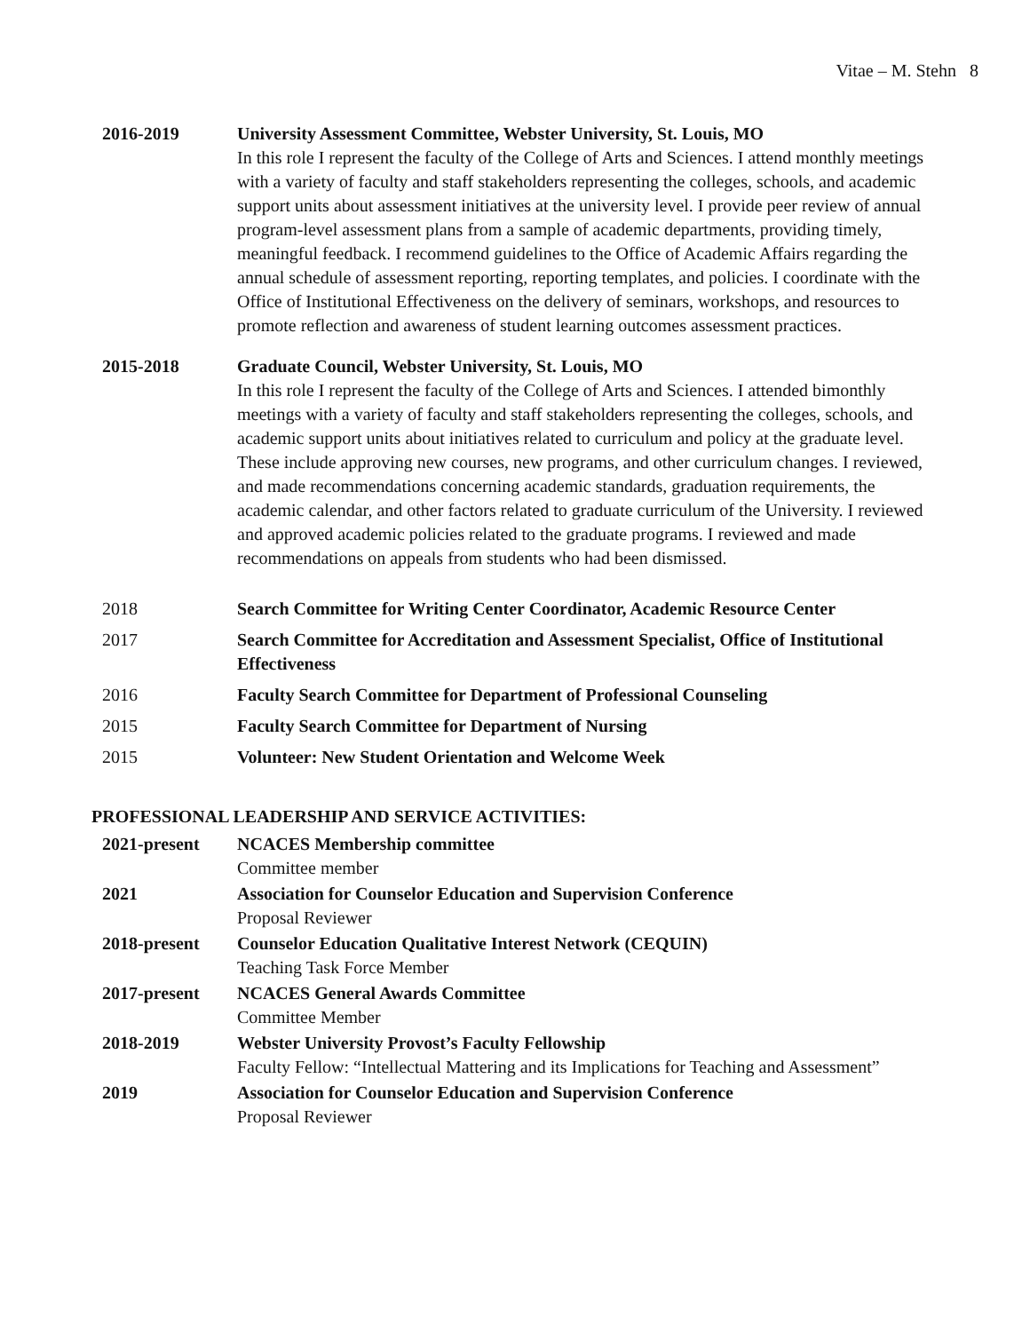Vitae – M. Stehn 8
2016-2019 University Assessment Committee, Webster University, St. Louis, MO
In this role I represent the faculty of the College of Arts and Sciences. I attend monthly meetings with a variety of faculty and staff stakeholders representing the colleges, schools, and academic support units about assessment initiatives at the university level. I provide peer review of annual program-level assessment plans from a sample of academic departments, providing timely, meaningful feedback. I recommend guidelines to the Office of Academic Affairs regarding the annual schedule of assessment reporting, reporting templates, and policies. I coordinate with the Office of Institutional Effectiveness on the delivery of seminars, workshops, and resources to promote reflection and awareness of student learning outcomes assessment practices.
2015-2018 Graduate Council, Webster University, St. Louis, MO
In this role I represent the faculty of the College of Arts and Sciences. I attended bimonthly meetings with a variety of faculty and staff stakeholders representing the colleges, schools, and academic support units about initiatives related to curriculum and policy at the graduate level. These include approving new courses, new programs, and other curriculum changes. I reviewed, and made recommendations concerning academic standards, graduation requirements, the academic calendar, and other factors related to graduate curriculum of the University. I reviewed and approved academic policies related to the graduate programs. I reviewed and made recommendations on appeals from students who had been dismissed.
2018 Search Committee for Writing Center Coordinator, Academic Resource Center
2017 Search Committee for Accreditation and Assessment Specialist, Office of Institutional Effectiveness
2016 Faculty Search Committee for Department of Professional Counseling
2015 Faculty Search Committee for Department of Nursing
2015 Volunteer: New Student Orientation and Welcome Week
PROFESSIONAL LEADERSHIP AND SERVICE ACTIVITIES:
2021-present NCACES Membership committee
Committee member
2021 Association for Counselor Education and Supervision Conference
Proposal Reviewer
2018-present Counselor Education Qualitative Interest Network (CEQUIN)
Teaching Task Force Member
2017-present NCACES General Awards Committee
Committee Member
2018-2019 Webster University Provost’s Faculty Fellowship
Faculty Fellow: “Intellectual Mattering and its Implications for Teaching and Assessment”
2019 Association for Counselor Education and Supervision Conference
Proposal Reviewer